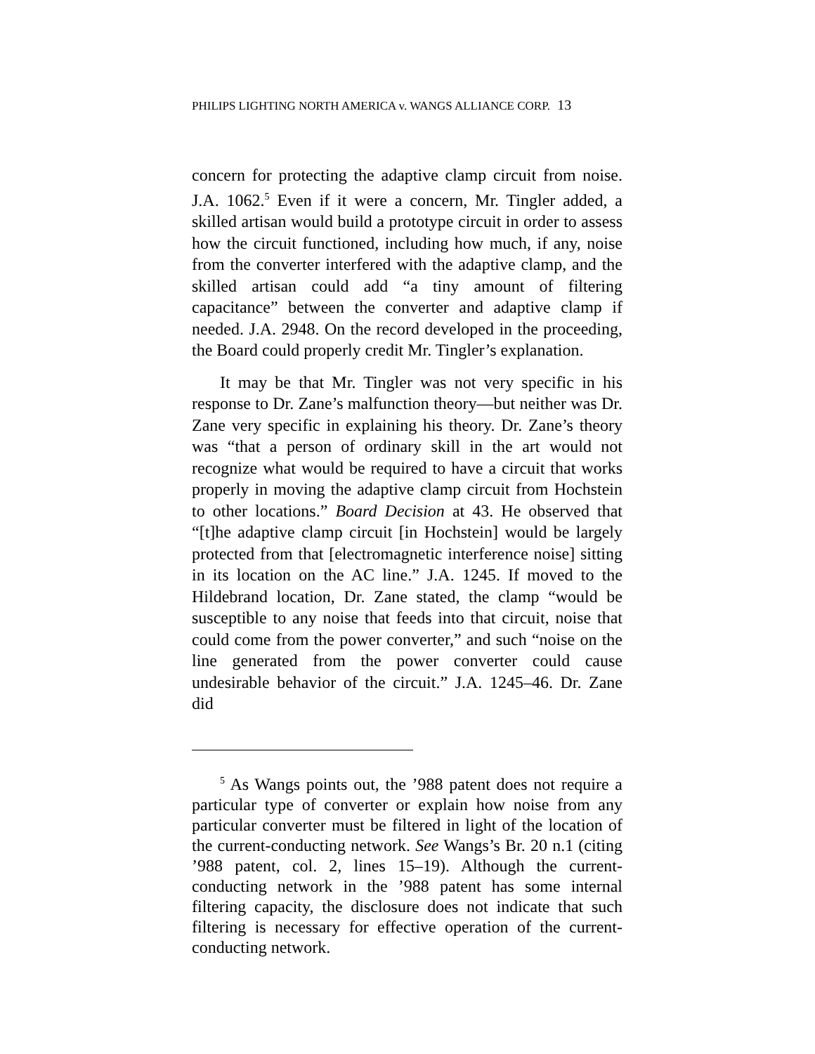PHILIPS LIGHTING NORTH AMERICA v. WANGS ALLIANCE CORP. 13
concern for protecting the adaptive clamp circuit from noise. J.A. 1062.<sup>5</sup> Even if it were a concern, Mr. Tingler added, a skilled artisan would build a prototype circuit in order to assess how the circuit functioned, including how much, if any, noise from the converter interfered with the adaptive clamp, and the skilled artisan could add “a tiny amount of filtering capacitance” between the converter and adaptive clamp if needed. J.A. 2948. On the record developed in the proceeding, the Board could properly credit Mr. Tingler’s explanation.
It may be that Mr. Tingler was not very specific in his response to Dr. Zane’s malfunction theory—but neither was Dr. Zane very specific in explaining his theory. Dr. Zane’s theory was “that a person of ordinary skill in the art would not recognize what would be required to have a circuit that works properly in moving the adaptive clamp circuit from Hochstein to other locations.” Board Decision at 43. He observed that “[t]he adaptive clamp circuit [in Hochstein] would be largely protected from that [electromagnetic interference noise] sitting in its location on the AC line.” J.A. 1245. If moved to the Hildebrand location, Dr. Zane stated, the clamp “would be susceptible to any noise that feeds into that circuit, noise that could come from the power converter,” and such “noise on the line generated from the power converter could cause undesirable behavior of the circuit.” J.A. 1245–46. Dr. Zane did
<sup>5</sup> As Wangs points out, the ’988 patent does not require a particular type of converter or explain how noise from any particular converter must be filtered in light of the location of the current-conducting network. See Wangs’s Br. 20 n.1 (citing ’988 patent, col. 2, lines 15–19). Although the current-conducting network in the ’988 patent has some internal filtering capacity, the disclosure does not indicate that such filtering is necessary for effective operation of the current-conducting network.